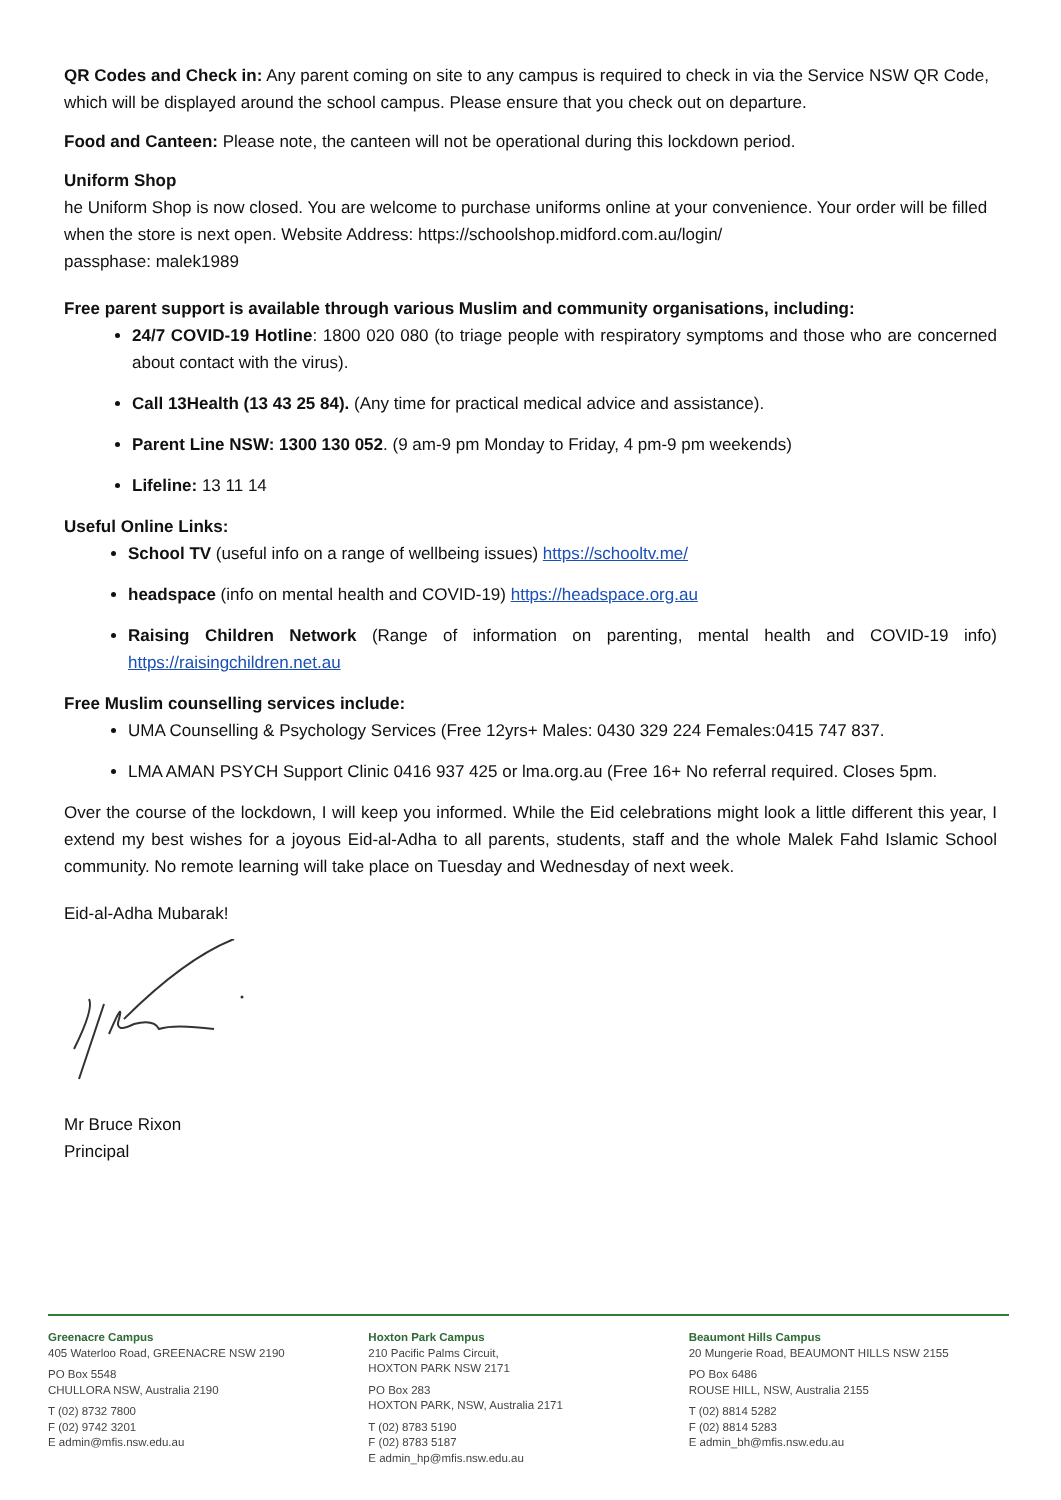QR Codes and Check in: Any parent coming on site to any campus is required to check in via the Service NSW QR Code, which will be displayed around the school campus. Please ensure that you check out on departure.
Food and Canteen: Please note, the canteen will not be operational during this lockdown period.
Uniform Shop
he Uniform Shop is now closed. You are welcome to purchase uniforms online at your convenience. Your order will be filled when the store is next open. Website Address: https://schoolshop.midford.com.au/login/
passphase: malek1989
Free parent support is available through various Muslim and community organisations, including:
24/7 COVID-19 Hotline: 1800 020 080 (to triage people with respiratory symptoms and those who are concerned about contact with the virus).
Call 13Health (13 43 25 84). (Any time for practical medical advice and assistance).
Parent Line NSW: 1300 130 052. (9 am-9 pm Monday to Friday, 4 pm-9 pm weekends)
Lifeline: 13 11 14
Useful Online Links:
School TV (useful info on a range of wellbeing issues) https://schooltv.me/
headspace (info on mental health and COVID-19) https://headspace.org.au
Raising Children Network (Range of information on parenting, mental health and COVID-19 info) https://raisingchildren.net.au
Free Muslim counselling services include:
UMA Counselling & Psychology Services (Free 12yrs+ Males: 0430 329 224 Females:0415 747 837.
LMA AMAN PSYCH Support Clinic 0416 937 425 or lma.org.au (Free 16+ No referral required. Closes 5pm.
Over the course of the lockdown, I will keep you informed. While the Eid celebrations might look a little different this year, I extend my best wishes for a joyous Eid-al-Adha to all parents, students, staff and the whole Malek Fahd Islamic School community. No remote learning will take place on Tuesday and Wednesday of next week.
Eid-al-Adha Mubarak!
Mr Bruce Rixon
Principal
Greenacre Campus
405 Waterloo Road, GREENACRE NSW 2190
PO Box 5548
CHULLORA NSW, Australia 2190
T (02) 8732 7800
F (02) 9742 3201
E admin@mfis.nsw.edu.au
Hoxton Park Campus
210 Pacific Palms Circuit,
HOXTON PARK NSW 2171
PO Box 283
HOXTON PARK, NSW, Australia 2171
T (02) 8783 5190
F (02) 8783 5187
E admin_hp@mfis.nsw.edu.au
Beaumont Hills Campus
20 Mungerie Road, BEAUMONT HILLS NSW 2155
PO Box 6486
ROUSE HILL, NSW, Australia 2155
T (02) 8814 5282
F (02) 8814 5283
E admin_bh@mfis.nsw.edu.au